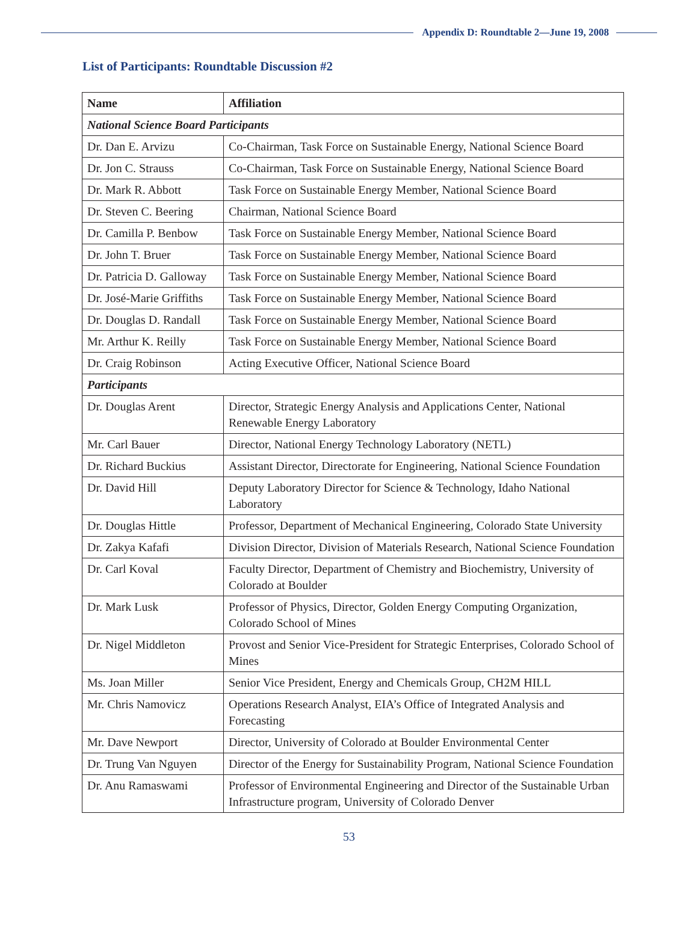Appendix D: Roundtable 2—June 19, 2008
List of Participants: Roundtable Discussion #2
| Name | Affiliation |
| --- | --- |
| National Science Board Participants | |
| Dr. Dan E. Arvizu | Co-Chairman, Task Force on Sustainable Energy, National Science Board |
| Dr. Jon C. Strauss | Co-Chairman, Task Force on Sustainable Energy, National Science Board |
| Dr. Mark R. Abbott | Task Force on Sustainable Energy Member, National Science Board |
| Dr. Steven C. Beering | Chairman, National Science Board |
| Dr. Camilla P. Benbow | Task Force on Sustainable Energy Member, National Science Board |
| Dr. John T. Bruer | Task Force on Sustainable Energy Member, National Science Board |
| Dr. Patricia D. Galloway | Task Force on Sustainable Energy Member, National Science Board |
| Dr. José-Marie Griffiths | Task Force on Sustainable Energy Member, National Science Board |
| Dr. Douglas D. Randall | Task Force on Sustainable Energy Member, National Science Board |
| Mr. Arthur K. Reilly | Task Force on Sustainable Energy Member, National Science Board |
| Dr. Craig Robinson | Acting Executive Officer, National Science Board |
| Participants | |
| Dr. Douglas Arent | Director, Strategic Energy Analysis and Applications Center, National Renewable Energy Laboratory |
| Mr. Carl Bauer | Director, National Energy Technology Laboratory (NETL) |
| Dr. Richard Buckius | Assistant Director, Directorate for Engineering, National Science Foundation |
| Dr. David Hill | Deputy Laboratory Director for Science & Technology, Idaho National Laboratory |
| Dr. Douglas Hittle | Professor, Department of Mechanical Engineering, Colorado State University |
| Dr. Zakya Kafafi | Division Director, Division of Materials Research, National Science Foundation |
| Dr. Carl Koval | Faculty Director, Department of Chemistry and Biochemistry, University of Colorado at Boulder |
| Dr. Mark Lusk | Professor of Physics, Director, Golden Energy Computing Organization, Colorado School of Mines |
| Dr. Nigel Middleton | Provost and Senior Vice-President for Strategic Enterprises, Colorado School of Mines |
| Ms. Joan Miller | Senior Vice President, Energy and Chemicals Group, CH2M HILL |
| Mr. Chris Namovicz | Operations Research Analyst, EIA’s Office of Integrated Analysis and Forecasting |
| Mr. Dave Newport | Director, University of Colorado at Boulder Environmental Center |
| Dr. Trung Van Nguyen | Director of the Energy for Sustainability Program, National Science Foundation |
| Dr. Anu Ramaswami | Professor of Environmental Engineering and Director of the Sustainable Urban Infrastructure program, University of Colorado Denver |
53